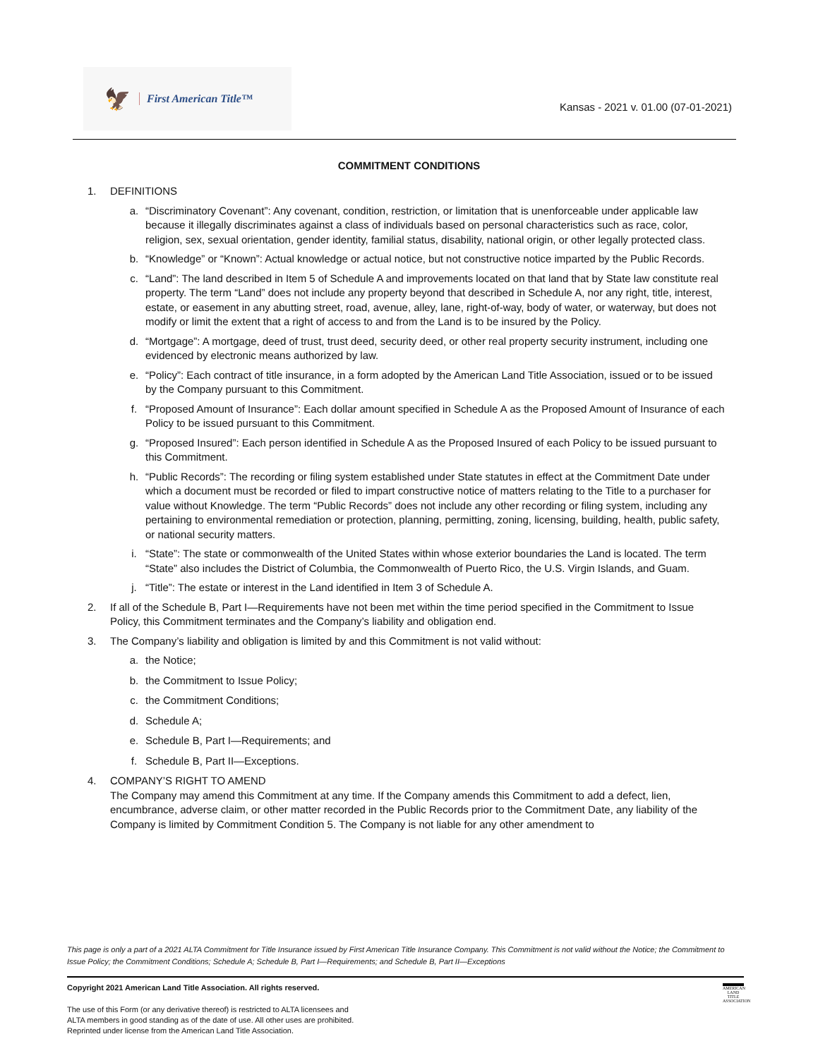🦅 First American Title™
Kansas - 2021 v. 01.00 (07-01-2021)
COMMITMENT CONDITIONS
1. DEFINITIONS
a. “Discriminatory Covenant”: Any covenant, condition, restriction, or limitation that is unenforceable under applicable law because it illegally discriminates against a class of individuals based on personal characteristics such as race, color, religion, sex, sexual orientation, gender identity, familial status, disability, national origin, or other legally protected class.
b. “Knowledge” or “Known”: Actual knowledge or actual notice, but not constructive notice imparted by the Public Records.
c. “Land”: The land described in Item 5 of Schedule A and improvements located on that land that by State law constitute real property. The term “Land” does not include any property beyond that described in Schedule A, nor any right, title, interest, estate, or easement in any abutting street, road, avenue, alley, lane, right-of-way, body of water, or waterway, but does not modify or limit the extent that a right of access to and from the Land is to be insured by the Policy.
d. “Mortgage”: A mortgage, deed of trust, trust deed, security deed, or other real property security instrument, including one evidenced by electronic means authorized by law.
e. “Policy”: Each contract of title insurance, in a form adopted by the American Land Title Association, issued or to be issued by the Company pursuant to this Commitment.
f. “Proposed Amount of Insurance”: Each dollar amount specified in Schedule A as the Proposed Amount of Insurance of each Policy to be issued pursuant to this Commitment.
g. “Proposed Insured”: Each person identified in Schedule A as the Proposed Insured of each Policy to be issued pursuant to this Commitment.
h. “Public Records”: The recording or filing system established under State statutes in effect at the Commitment Date under which a document must be recorded or filed to impart constructive notice of matters relating to the Title to a purchaser for value without Knowledge. The term “Public Records” does not include any other recording or filing system, including any pertaining to environmental remediation or protection, planning, permitting, zoning, licensing, building, health, public safety, or national security matters.
i. “State”: The state or commonwealth of the United States within whose exterior boundaries the Land is located. The term “State” also includes the District of Columbia, the Commonwealth of Puerto Rico, the U.S. Virgin Islands, and Guam.
j. “Title”: The estate or interest in the Land identified in Item 3 of Schedule A.
2. If all of the Schedule B, Part I—Requirements have not been met within the time period specified in the Commitment to Issue Policy, this Commitment terminates and the Company’s liability and obligation end.
3. The Company’s liability and obligation is limited by and this Commitment is not valid without:
a. the Notice;
b. the Commitment to Issue Policy;
c. the Commitment Conditions;
d. Schedule A;
e. Schedule B, Part I—Requirements; and
f. Schedule B, Part II—Exceptions.
4. COMPANY’S RIGHT TO AMEND
The Company may amend this Commitment at any time. If the Company amends this Commitment to add a defect, lien, encumbrance, adverse claim, or other matter recorded in the Public Records prior to the Commitment Date, any liability of the Company is limited by Commitment Condition 5. The Company is not liable for any other amendment to
This page is only a part of a 2021 ALTA Commitment for Title Insurance issued by First American Title Insurance Company. This Commitment is not valid without the Notice; the Commitment to Issue Policy; the Commitment Conditions; Schedule A; Schedule B, Part I—Requirements; and Schedule B, Part II—Exceptions
AMERICAN LAND TITLE ASSOCIATION
Copyright 2021 American Land Title Association. All rights reserved.
The use of this Form (or any derivative thereof) is restricted to ALTA licensees and
ALTA members in good standing as of the date of use. All other uses are prohibited.
Reprinted under license from the American Land Title Association.